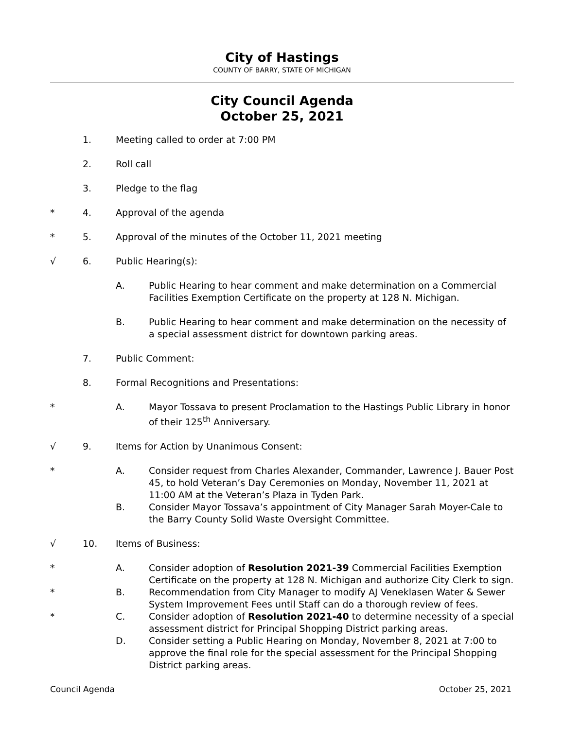City of Hastings
COUNTY OF BARRY, STATE OF MICHIGAN
City Council Agenda
October 25, 2021
1. Meeting called to order at 7:00 PM
2. Roll call
3. Pledge to the flag
* 4. Approval of the agenda
* 5. Approval of the minutes of the October 11, 2021 meeting
√ 6. Public Hearing(s):
A. Public Hearing to hear comment and make determination on a Commercial Facilities Exemption Certificate on the property at 128 N. Michigan.
B. Public Hearing to hear comment and make determination on the necessity of a special assessment district for downtown parking areas.
7. Public Comment:
8. Formal Recognitions and Presentations:
* A. Mayor Tossava to present Proclamation to the Hastings Public Library in honor of their 125<sup>th</sup> Anniversary.
√ 9. Items for Action by Unanimous Consent:
* A. Consider request from Charles Alexander, Commander, Lawrence J. Bauer Post 45, to hold Veteran’s Day Ceremonies on Monday, November 11, 2021 at 11:00 AM at the Veteran’s Plaza in Tyden Park.
B. Consider Mayor Tossava’s appointment of City Manager Sarah Moyer-Cale to the Barry County Solid Waste Oversight Committee.
√ 10. Items of Business:
* A. Consider adoption of Resolution 2021-39 Commercial Facilities Exemption Certificate on the property at 128 N. Michigan and authorize City Clerk to sign.
* B. Recommendation from City Manager to modify AJ Veneklasen Water & Sewer System Improvement Fees until Staff can do a thorough review of fees.
* C. Consider adoption of Resolution 2021-40 to determine necessity of a special assessment district for Principal Shopping District parking areas.
D. Consider setting a Public Hearing on Monday, November 8, 2021 at 7:00 to approve the final role for the special assessment for the Principal Shopping District parking areas.
Council Agenda October 25, 2021